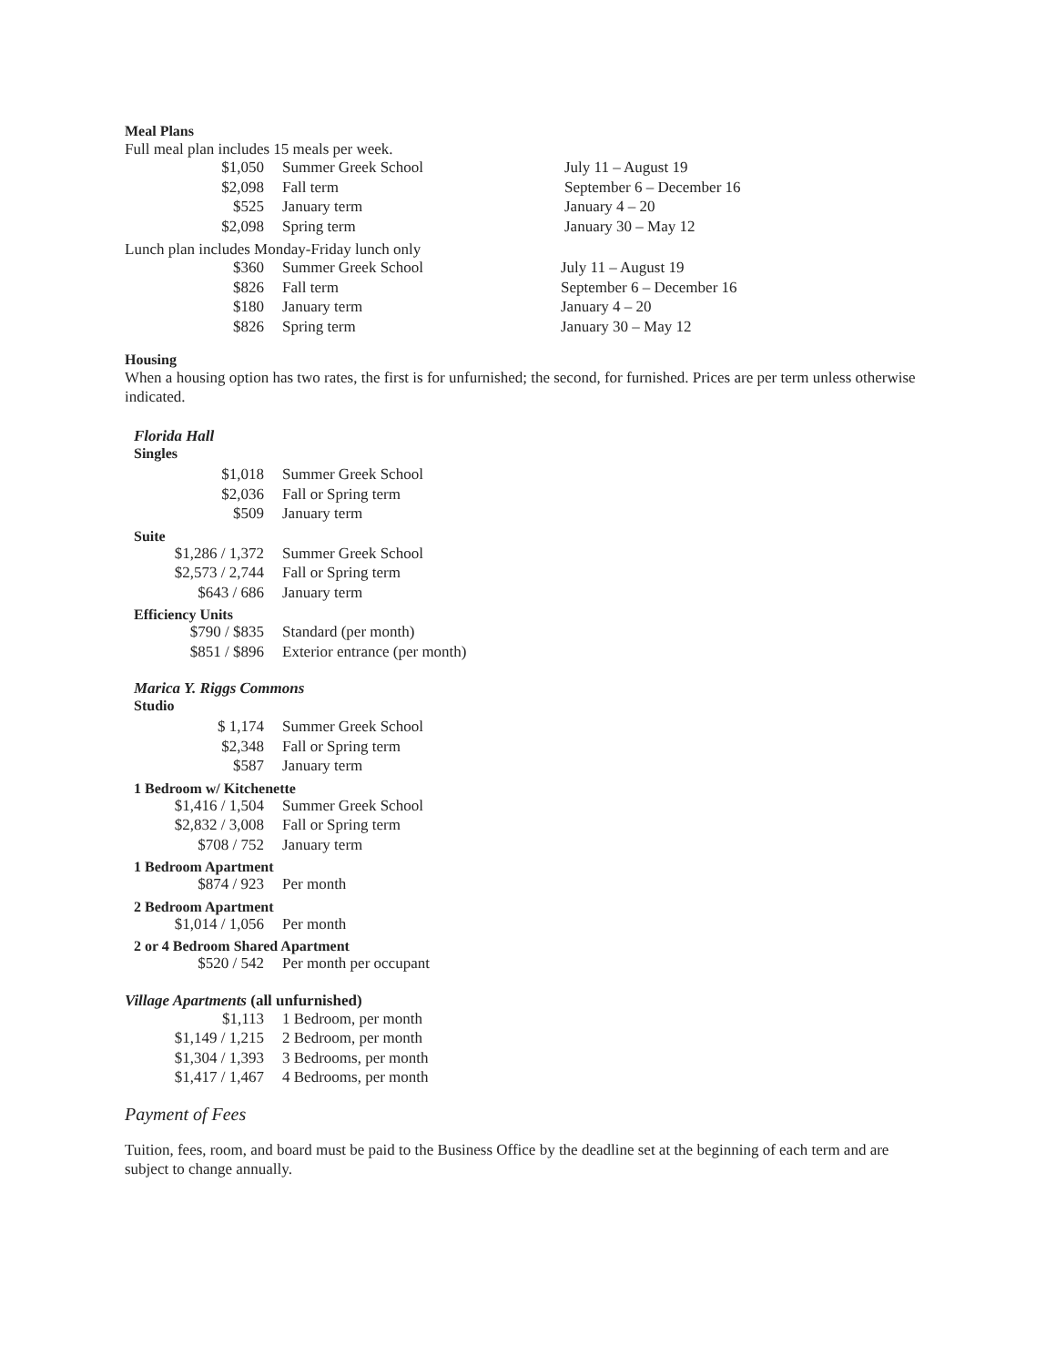Meal Plans
Full meal plan includes 15 meals per week.
| $1,050 | Summer Greek School | July 11 – August 19 |
| $2,098 | Fall term | September 6 – December 16 |
| $525 | January term | January 4 – 20 |
| $2,098 | Spring term | January 30 – May 12 |
Lunch plan includes Monday-Friday lunch only
| $360 | Summer Greek School | July 11 – August 19 |
| $826 | Fall term | September 6 – December 16 |
| $180 | January term | January 4 – 20 |
| $826 | Spring term | January 30 – May 12 |
Housing
When a housing option has two rates, the first is for unfurnished; the second, for furnished. Prices are per term unless otherwise indicated.
Florida Hall
Singles
| $1,018 | Summer Greek School |
| $2,036 | Fall or Spring term |
| $509 | January term |
Suite
| $1,286 / 1,372 | Summer Greek School |
| $2,573 / 2,744 | Fall or Spring term |
| $643 / 686 | January term |
Efficiency Units
| $790 / $835 | Standard (per month) |
| $851 / $896 | Exterior entrance (per month) |
Marica Y. Riggs Commons
Studio
| $ 1,174 | Summer Greek School |
| $2,348 | Fall or Spring term |
| $587 | January term |
1 Bedroom w/ Kitchenette
| $1,416 / 1,504 | Summer Greek School |
| $2,832 / 3,008 | Fall or Spring term |
| $708 / 752 | January term |
1 Bedroom Apartment
| $874 / 923 | Per month |
2 Bedroom Apartment
| $1,014 / 1,056 | Per month |
2 or 4 Bedroom Shared Apartment
| $520 / 542 | Per month per occupant |
Village Apartments (all unfurnished)
| $1,113 | 1 Bedroom, per month |
| $1,149 / 1,215 | 2 Bedroom, per month |
| $1,304 / 1,393 | 3 Bedrooms, per month |
| $1,417 / 1,467 | 4 Bedrooms, per month |
Payment of Fees
Tuition, fees, room, and board must be paid to the Business Office by the deadline set at the beginning of each term and are subject to change annually.